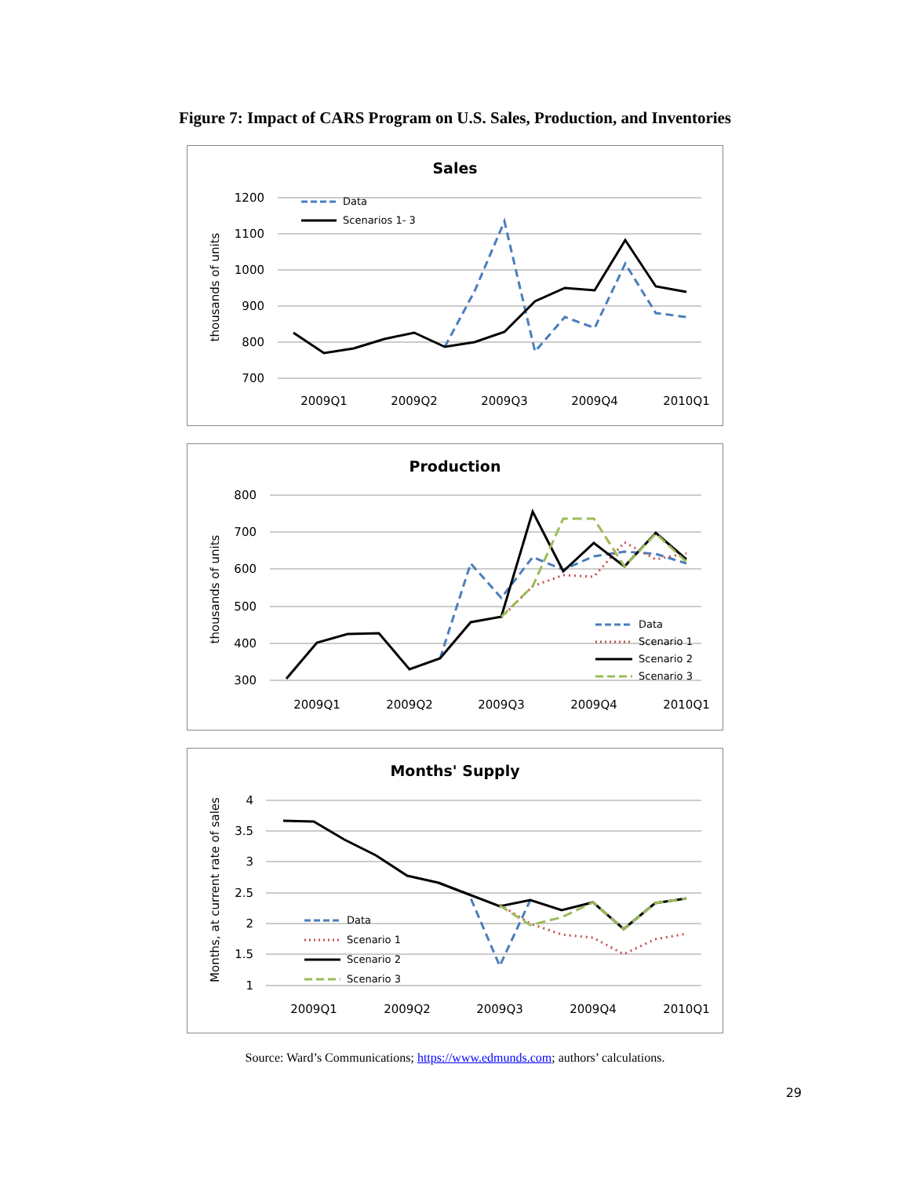Figure 7: Impact of CARS Program on U.S. Sales, Production, and Inventories
Sales
1200
1100
1000
900
800
700
thousands of units
2009Q1
2009Q2
2009Q3
2009Q4
2010Q1
Data
Scenarios 1- 3
Production
800
700
600
500
400
300
thousands of units
2009Q1
2009Q2
2009Q3
2009Q4
2010Q1
Data
Scenario 1
Scenario 2
Scenario 3
Months' Supply
4
3.5
3
2.5
2
1.5
1
Months, at current rate of sales
2009Q1
2009Q2
2009Q3
2009Q4
2010Q1
Data
Scenario 1
Scenario 2
Scenario 3
Source: Ward’s Communications; https://www.edmunds.com; authors’ calculations.
29